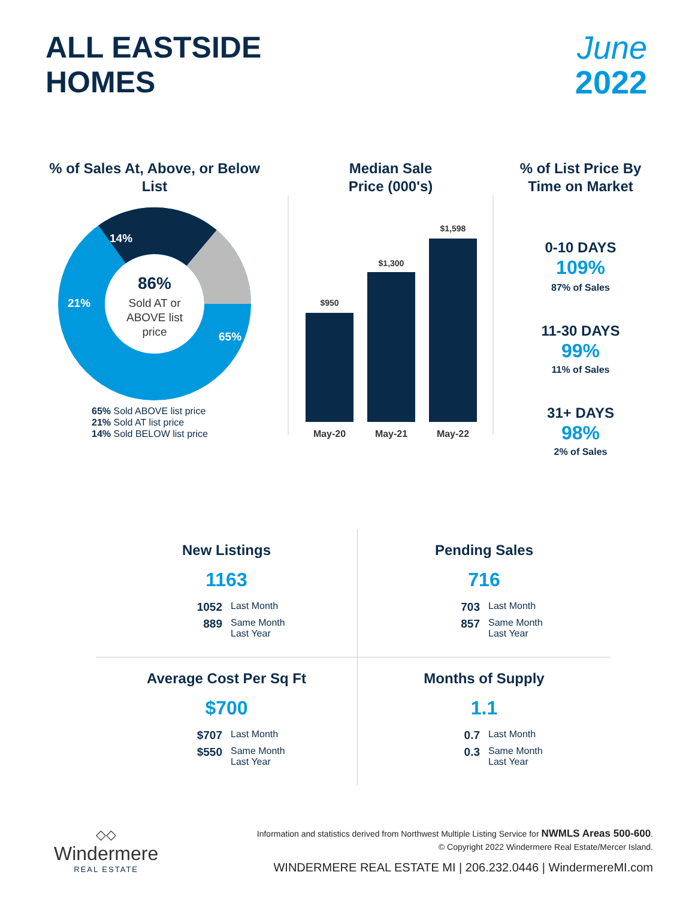ALL EASTSIDE
HOMES
June
2022
% of Sales At, Above, or Below List
86%
Sold AT or
ABOVE list
price
65%
21%
14%
65% Sold ABOVE list price
21% Sold AT list price
14% Sold BELOW list price
Median Sale
Price (000's)
$950
$1,300
$1,598
May-20
May-21
May-22
% of List Price By
Time on Market
0-10 DAYS
109%
87% of Sales
11-30 DAYS
99%
11% of Sales
31+ DAYS
98%
2% of Sales
New Listings
1163
1052 Last Month 889 Same Month
Last Year
Pending Sales
716
703 Last Month 857 Same Month
Last Year
Average Cost Per Sq Ft
$700
$707 Last Month $550 Same Month
Last Year
Months of Supply
1.1
0.7 Last Month 0.3 Same Month
Last Year
◇◇
Windermere
REAL ESTATE
Information and statistics derived from Northwest Multiple Listing Service for NWMLS Areas 500-600.
© Copyright 2022 Windermere Real Estate/Mercer Island.
WINDERMERE REAL ESTATE MI | 206.232.0446 | WindermereMI.com